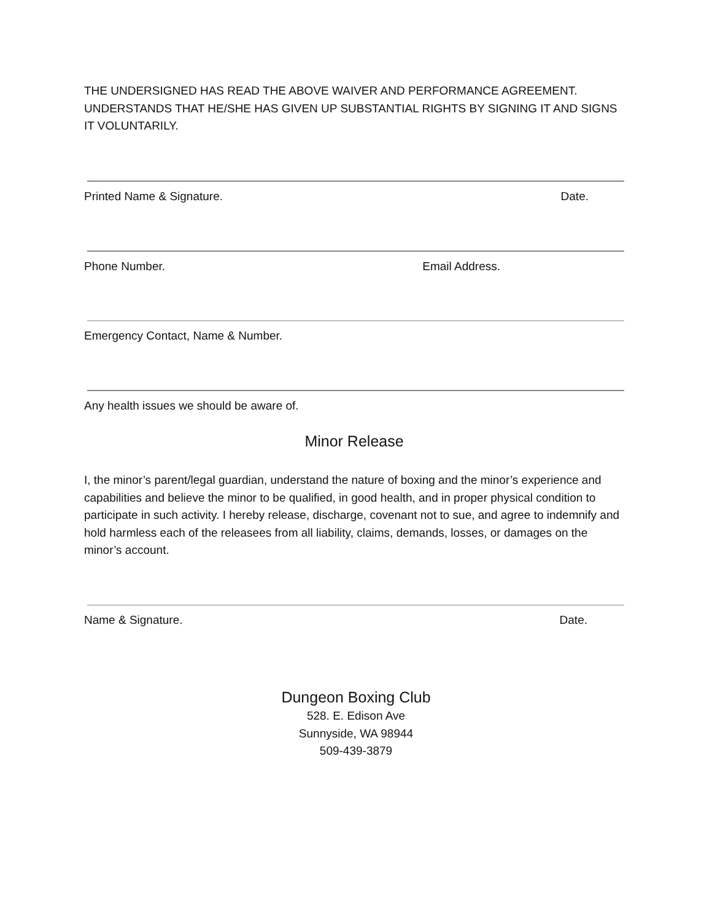THE UNDERSIGNED HAS READ THE ABOVE WAIVER AND PERFORMANCE AGREEMENT. UNDERSTANDS THAT HE/SHE HAS GIVEN UP SUBSTANTIAL RIGHTS BY SIGNING IT AND SIGNS IT VOLUNTARILY.
Printed Name & Signature. Date.
Phone Number. Email Address.
Emergency Contact, Name & Number.
Any health issues we should be aware of.
Minor Release
I, the minor’s parent/legal guardian, understand the nature of boxing and the minor’s experience and capabilities and believe the minor to be qualified, in good health, and in proper physical condition to participate in such activity. I hereby release, discharge, covenant not to sue, and agree to indemnify and hold harmless each of the releasees from all liability, claims, demands, losses, or damages on the minor’s account.
Name & Signature. Date.
Dungeon Boxing Club
528. E. Edison Ave
Sunnyside, WA 98944
509-439-3879